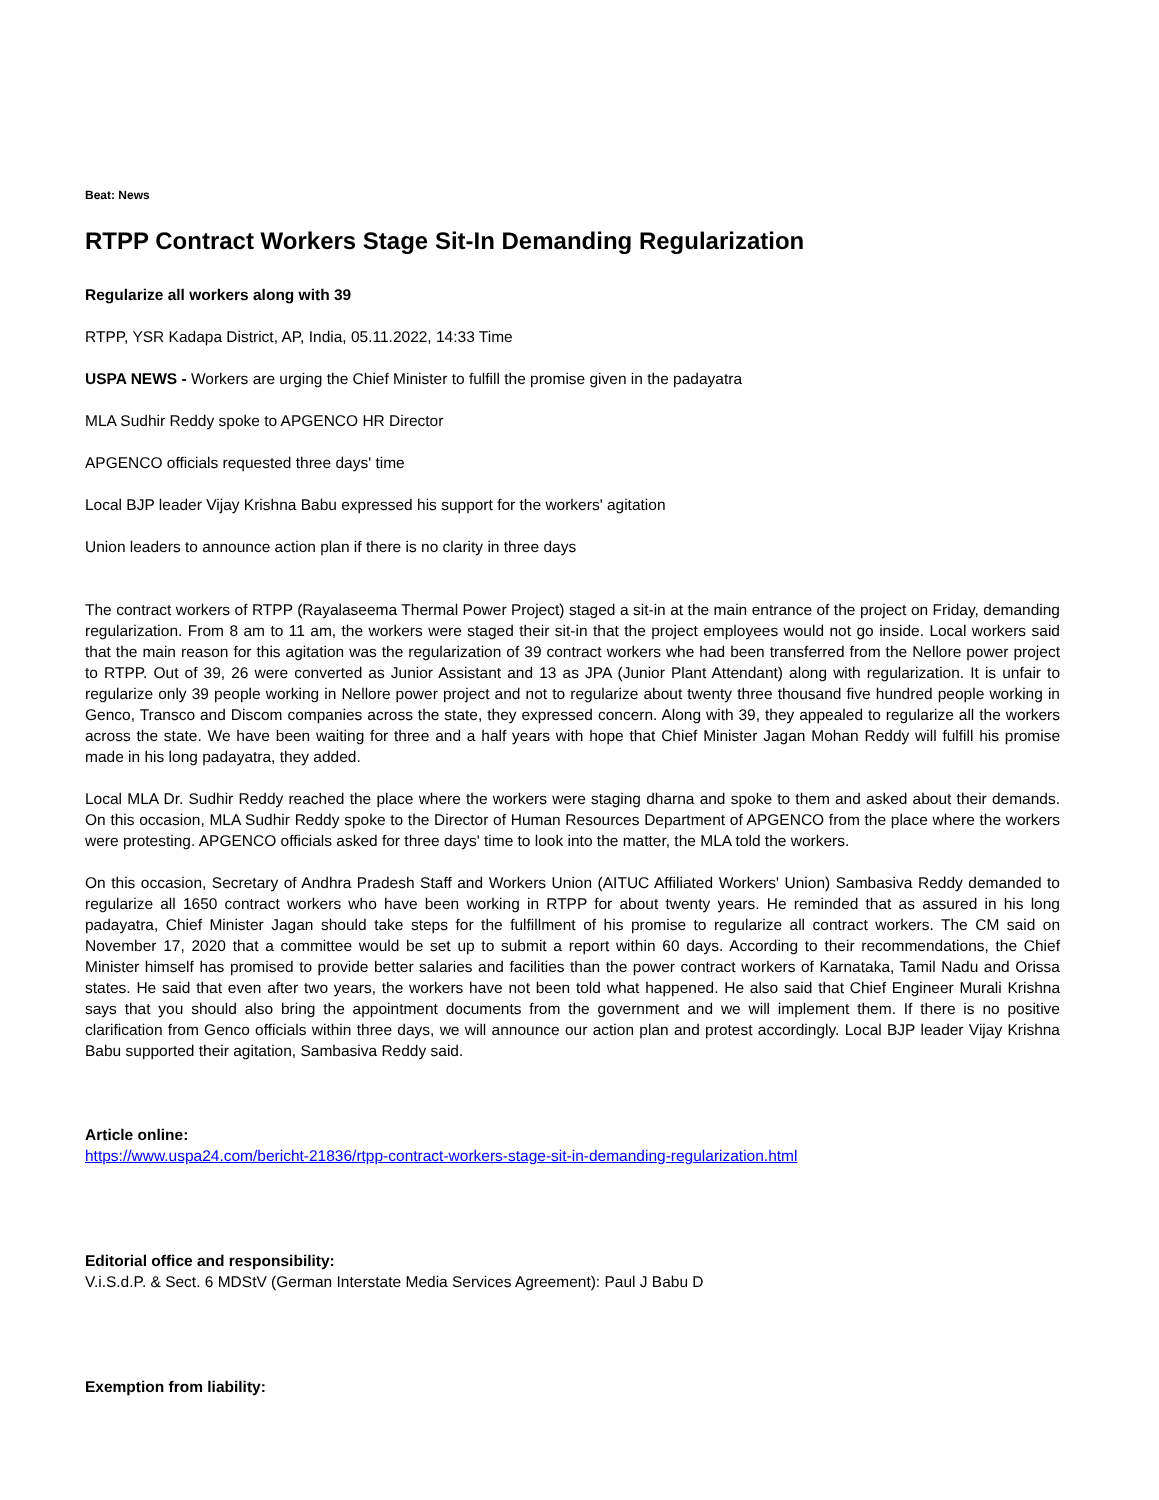Beat: News
RTPP Contract Workers Stage Sit-In Demanding Regularization
Regularize all workers along with 39
RTPP, YSR Kadapa District, AP, India, 05.11.2022, 14:33 Time
USPA NEWS - Workers are urging the Chief Minister to fulfill the promise given in the padayatra
MLA Sudhir Reddy spoke to APGENCO HR Director
APGENCO officials requested three days' time
Local BJP leader Vijay Krishna Babu expressed his support for the workers' agitation
Union leaders to announce action plan if there is no clarity in three days
The contract workers of RTPP (Rayalaseema Thermal Power Project) staged a sit-in at the main entrance of the project on Friday, demanding regularization. From 8 am to 11 am, the workers were staged their sit-in that the project employees would not go inside. Local workers said that the main reason for this agitation was the regularization of 39 contract workers whe had been transferred from the Nellore power project to RTPP. Out of 39, 26 were converted as Junior Assistant and 13 as JPA (Junior Plant Attendant) along with regularization. It is unfair to regularize only 39 people working in Nellore power project and not to regularize about twenty three thousand five hundred people working in Genco, Transco and Discom companies across the state, they expressed concern. Along with 39, they appealed to regularize all the workers across the state. We have been waiting for three and a half years with hope that Chief Minister Jagan Mohan Reddy will fulfill his promise made in his long padayatra, they added.
Local MLA Dr. Sudhir Reddy reached the place where the workers were staging dharna and spoke to them and asked about their demands. On this occasion, MLA Sudhir Reddy spoke to the Director of Human Resources Department of APGENCO from the place where the workers were protesting. APGENCO officials asked for three days' time to look into the matter, the MLA told the workers.
On this occasion, Secretary of Andhra Pradesh Staff and Workers Union (AITUC Affiliated Workers' Union) Sambasiva Reddy demanded to regularize all 1650 contract workers who have been working in RTPP for about twenty years. He reminded that as assured in his long padayatra, Chief Minister Jagan should take steps for the fulfillment of his promise to regularize all contract workers. The CM said on November 17, 2020 that a committee would be set up to submit a report within 60 days. According to their recommendations, the Chief Minister himself has promised to provide better salaries and facilities than the power contract workers of Karnataka, Tamil Nadu and Orissa states. He said that even after two years, the workers have not been told what happened. He also said that Chief Engineer Murali Krishna says that you should also bring the appointment documents from the government and we will implement them. If there is no positive clarification from Genco officials within three days, we will announce our action plan and protest accordingly. Local BJP leader Vijay Krishna Babu supported their agitation, Sambasiva Reddy said.
Article online:
https://www.uspa24.com/bericht-21836/rtpp-contract-workers-stage-sit-in-demanding-regularization.html
Editorial office and responsibility:
V.i.S.d.P. & Sect. 6 MDStV (German Interstate Media Services Agreement): Paul J Babu D
Exemption from liability: